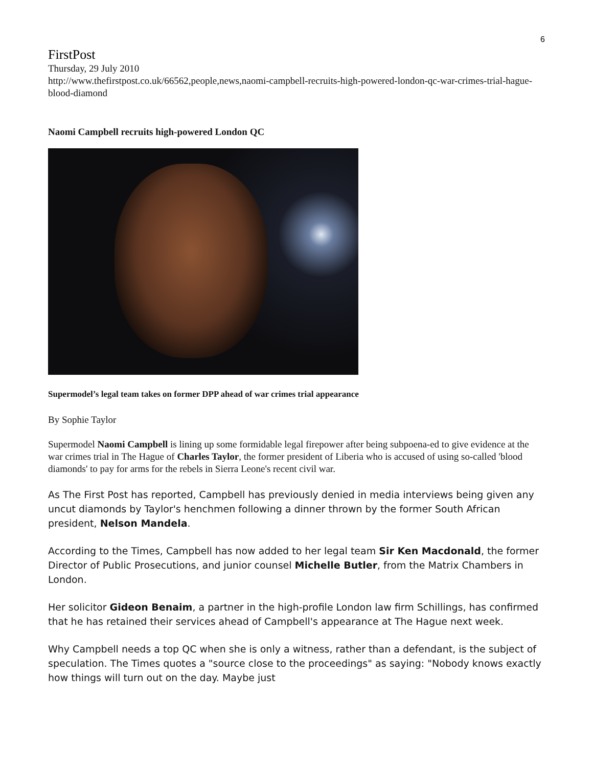6
FirstPost
Thursday, 29 July 2010
http://www.thefirstpost.co.uk/66562,people,news,naomi-campbell-recruits-high-powered-london-qc-war-crimes-trial-hague-blood-diamond
Naomi Campbell recruits high-powered London QC
Supermodel’s legal team takes on former DPP ahead of war crimes trial appearance
By Sophie Taylor
Supermodel Naomi Campbell is lining up some formidable legal firepower after being subpoena-ed to give evidence at the war crimes trial in The Hague of Charles Taylor, the former president of Liberia who is accused of using so-called 'blood diamonds' to pay for arms for the rebels in Sierra Leone's recent civil war.
As The First Post has reported, Campbell has previously denied in media interviews being given any uncut diamonds by Taylor's henchmen following a dinner thrown by the former South African president, Nelson Mandela.
According to the Times, Campbell has now added to her legal team Sir Ken Macdonald, the former Director of Public Prosecutions, and junior counsel Michelle Butler, from the Matrix Chambers in London.
Her solicitor Gideon Benaim, a partner in the high-profile London law firm Schillings, has confirmed that he has retained their services ahead of Campbell's appearance at The Hague next week.
Why Campbell needs a top QC when she is only a witness, rather than a defendant, is the subject of speculation. The Times quotes a "source close to the proceedings" as saying: "Nobody knows exactly how things will turn out on the day. Maybe just